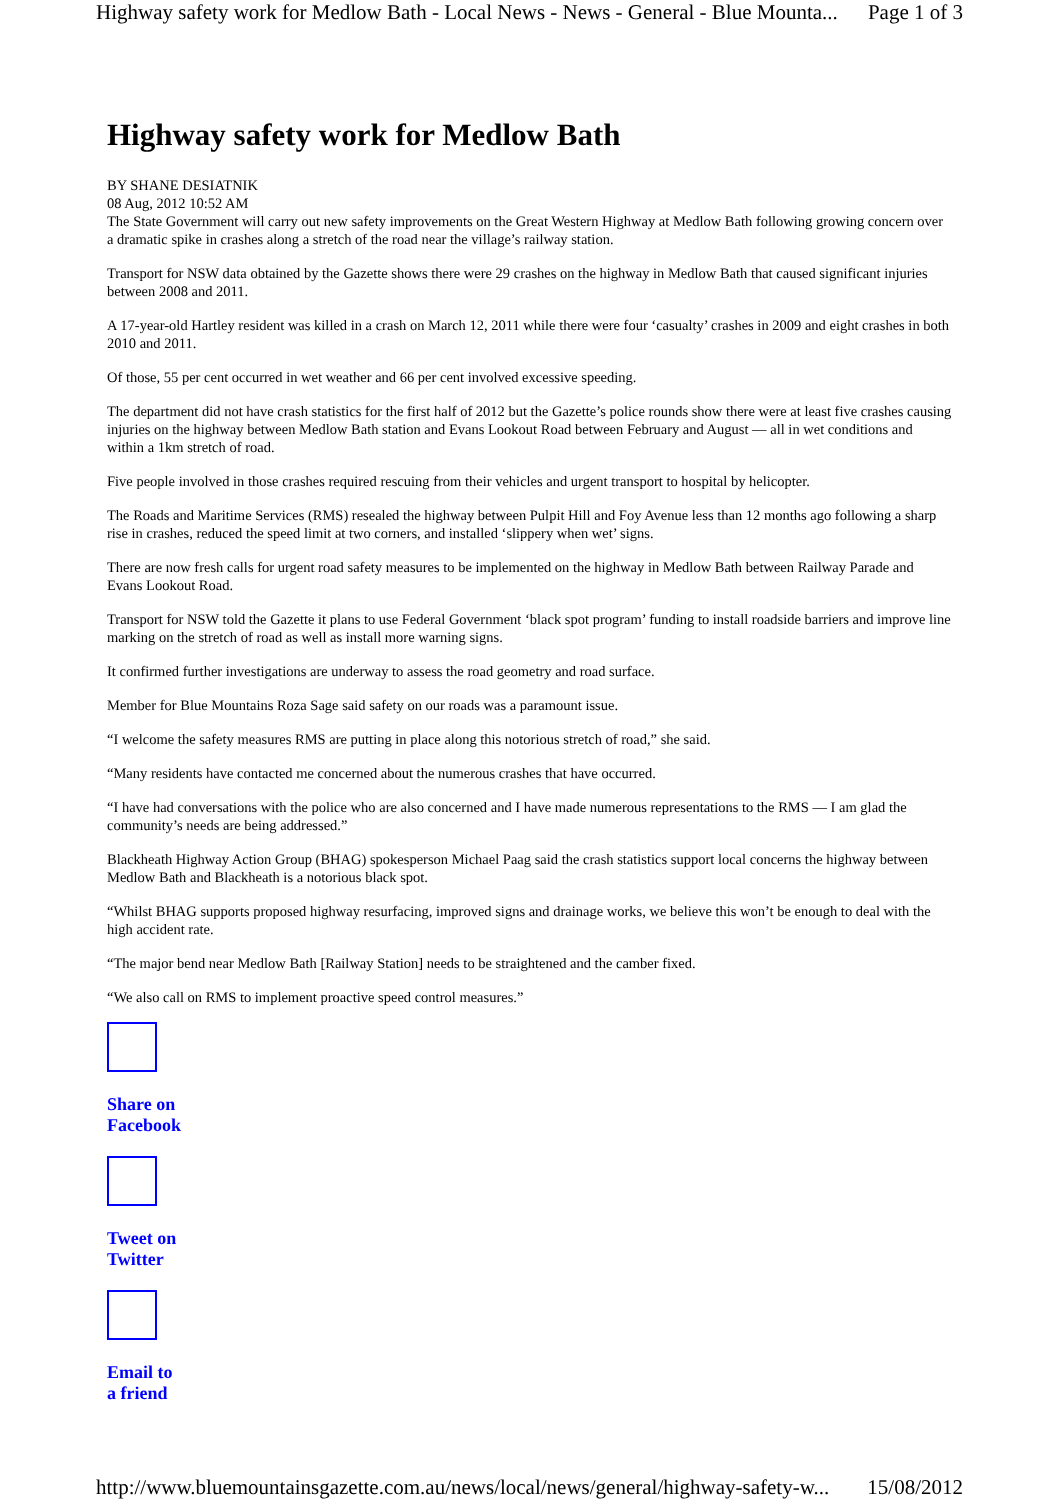Highway safety work for Medlow Bath - Local News - News - General - Blue Mounta... Page 1 of 3
Highway safety work for Medlow Bath
BY SHANE DESIATNIK
08 Aug, 2012 10:52 AM
The State Government will carry out new safety improvements on the Great Western Highway at Medlow Bath following growing concern over a dramatic spike in crashes along a stretch of the road near the village’s railway station.
Transport for NSW data obtained by the Gazette shows there were 29 crashes on the highway in Medlow Bath that caused significant injuries between 2008 and 2011.
A 17-year-old Hartley resident was killed in a crash on March 12, 2011 while there were four ‘casualty’ crashes in 2009 and eight crashes in both 2010 and 2011.
Of those, 55 per cent occurred in wet weather and 66 per cent involved excessive speeding.
The department did not have crash statistics for the first half of 2012 but the Gazette’s police rounds show there were at least five crashes causing injuries on the highway between Medlow Bath station and Evans Lookout Road between February and August — all in wet conditions and within a 1km stretch of road.
Five people involved in those crashes required rescuing from their vehicles and urgent transport to hospital by helicopter.
The Roads and Maritime Services (RMS) resealed the highway between Pulpit Hill and Foy Avenue less than 12 months ago following a sharp rise in crashes, reduced the speed limit at two corners, and installed ‘slippery when wet’ signs.
There are now fresh calls for urgent road safety measures to be implemented on the highway in Medlow Bath between Railway Parade and Evans Lookout Road.
Transport for NSW told the Gazette it plans to use Federal Government ‘black spot program’ funding to install roadside barriers and improve line marking on the stretch of road as well as install more warning signs.
It confirmed further investigations are underway to assess the road geometry and road surface.
Member for Blue Mountains Roza Sage said safety on our roads was a paramount issue.
“I welcome the safety measures RMS are putting in place along this notorious stretch of road,” she said.
“Many residents have contacted me concerned about the numerous crashes that have occurred.
“I have had conversations with the police who are also concerned and I have made numerous representations to the RMS — I am glad the community’s needs are being addressed.”
Blackheath Highway Action Group (BHAG) spokesperson Michael Paag said the crash statistics support local concerns the highway between Medlow Bath and Blackheath is a notorious black spot.
“Whilst BHAG supports proposed highway resurfacing, improved signs and drainage works, we believe this won’t be enough to deal with the high accident rate.
“The major bend near Medlow Bath [Railway Station] needs to be straightened and the camber fixed.
“We also call on RMS to implement proactive speed control measures.”
Share on
Facebook
Tweet on
Twitter
Email to
a friend
http://www.bluemountainsgazette.com.au/news/local/news/general/highway-safety-w... 15/08/2012